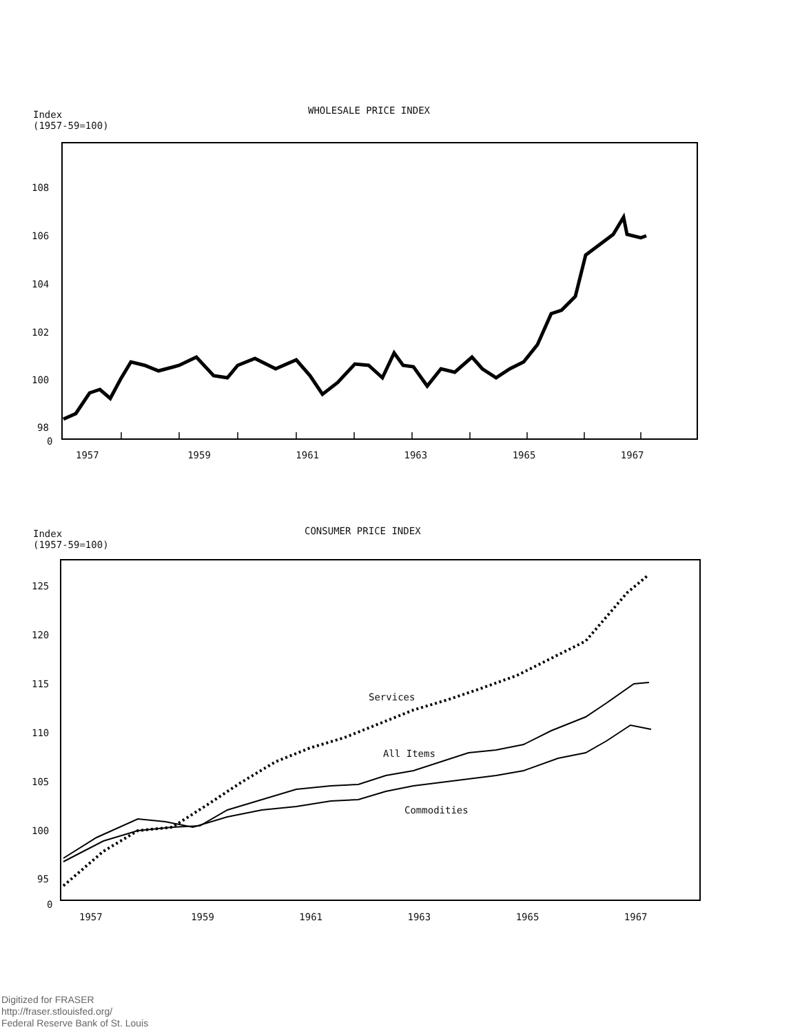Index
(1957-59=100)
WHOLESALE PRICE INDEX
108
106
104
102
100
98
0
1957 1959 1961 1963 1965 1967
Index
(1957-59=100)
CONSUMER PRICE INDEX
125
120
115
110
105
100
95
0
Services
All Items
Commodities
1957 1959 1961 1963 1965 1967
Digitized for FRASER
http://fraser.stlouisfed.org/
Federal Reserve Bank of St. Louis